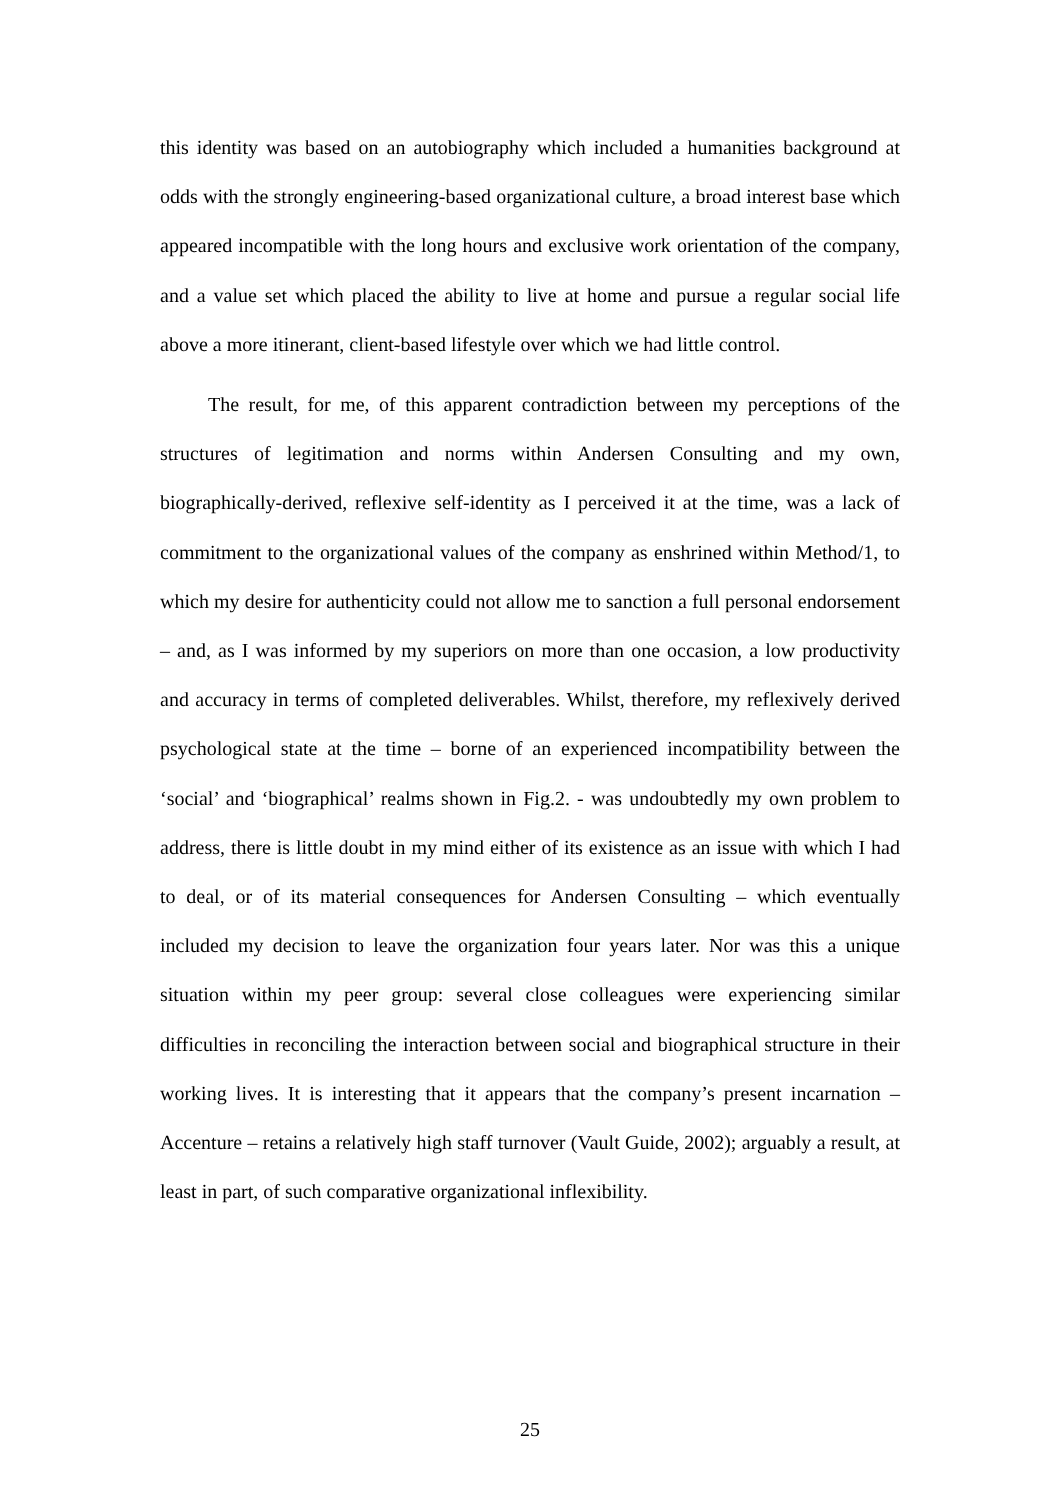this identity was based on an autobiography which included a humanities background at odds with the strongly engineering-based organizational culture, a broad interest base which appeared incompatible with the long hours and exclusive work orientation of the company, and a value set which placed the ability to live at home and pursue a regular social life above a more itinerant, client-based lifestyle over which we had little control.
The result, for me, of this apparent contradiction between my perceptions of the structures of legitimation and norms within Andersen Consulting and my own, biographically-derived, reflexive self-identity as I perceived it at the time, was a lack of commitment to the organizational values of the company as enshrined within Method/1, to which my desire for authenticity could not allow me to sanction a full personal endorsement – and, as I was informed by my superiors on more than one occasion, a low productivity and accuracy in terms of completed deliverables. Whilst, therefore, my reflexively derived psychological state at the time – borne of an experienced incompatibility between the ‘social’ and ‘biographical’ realms shown in Fig.2. - was undoubtedly my own problem to address, there is little doubt in my mind either of its existence as an issue with which I had to deal, or of its material consequences for Andersen Consulting – which eventually included my decision to leave the organization four years later. Nor was this a unique situation within my peer group: several close colleagues were experiencing similar difficulties in reconciling the interaction between social and biographical structure in their working lives. It is interesting that it appears that the company’s present incarnation – Accenture – retains a relatively high staff turnover (Vault Guide, 2002); arguably a result, at least in part, of such comparative organizational inflexibility.
25